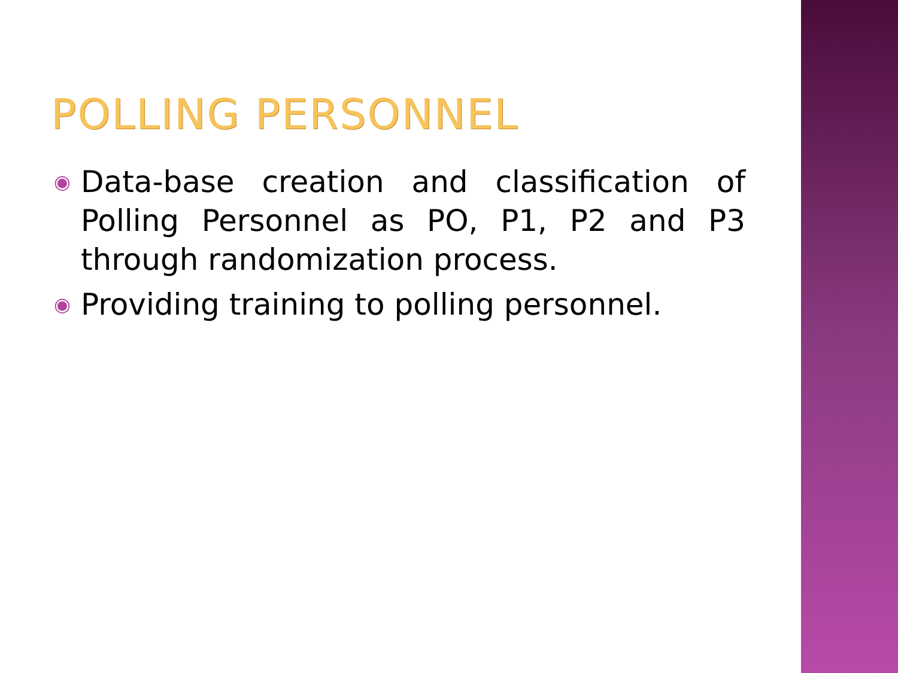POLLING PERSONNEL
◉ Data-base creation and classification of Polling Personnel as PO, P1, P2 and P3 through randomization process.
◉ Providing training to polling personnel.